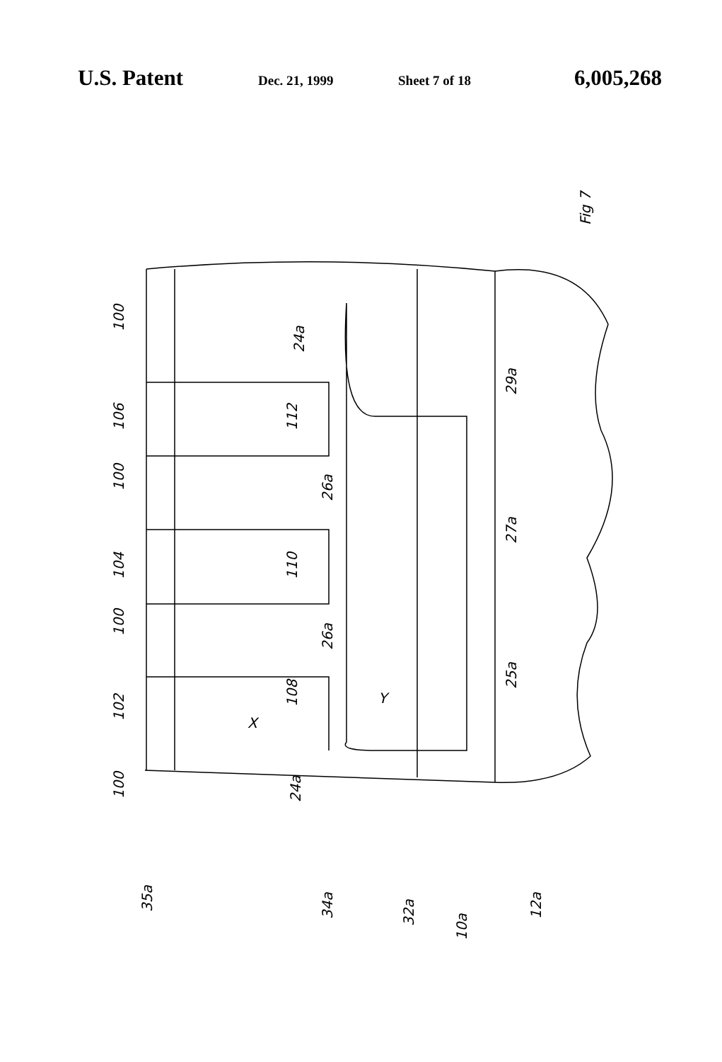U.S. Patent Dec. 21, 1999 Sheet 7 of 18 6,005,268
100
106
100
104
100
102
100
112
110
108
X
Y
24a
26a
26a
24a
29a
27a
25a
35a
34a
32a
10a
12a
Fig 7